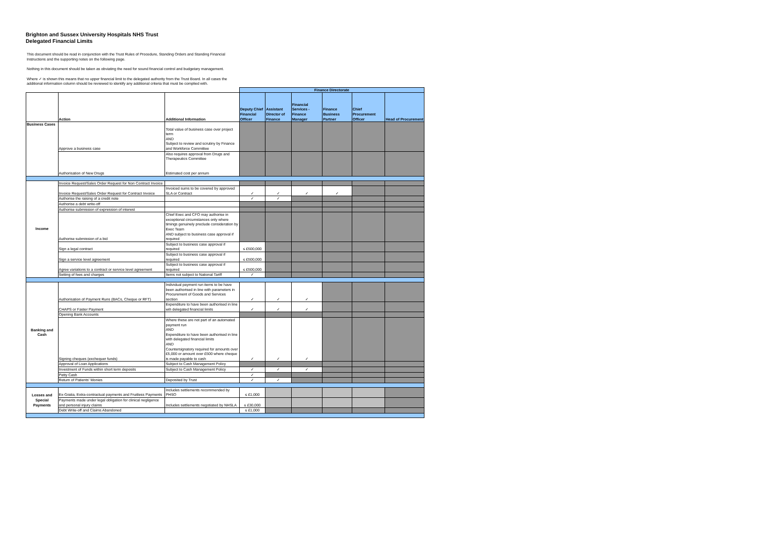Brighton and Sussex University Hospitals NHS Trust
Delegated Financial Limits
This document should be read in conjunction with the Trust Rules of Procedure, Standing Orders and Standing Financial Instructions and the supporting notes on the following page.
Nothing in this document should be taken as obviating the need for sound financial control and budgetary management.
Where ✓ is shown this means that no upper financial limit to the delegated authority from the Trust Board. In all cases the additional information column should be reviewed to identify any additional criteria that must be complied with.
| | | | Finance Directorate | | | | | |
| | Action | Additional Information | Deputy Chief Financial Officer | Assistant Director of Finance | Financial Services - Finance Manager | Finance Business Partner | Chief Procurement Officer | Head of Procurement |
| Business Cases | Approve a business case | Total value of business case over project term AND Subject to review and scrutiny by Finance and Workforce Committee | | | | | | |
| | Authorisation of New Drugs | Also requires approval from Drugs and Therapeutics Committee Estimated cost per annum | | | | | | |
| Income | Invoice Request/Sales Order Request for Non Contract Invoice | | | | | | | |
| | Invoice Request/Sales Order Request for Contract Invoice | Invoiced sums to be covered by approved SLA or Contract | ✓ | ✓ | ✓ | ✓ | | |
| | Authorise the raising of a credit note | | ✓ | ✓ | | | | |
| | Authorise a debt write-off | | | | | | | |
| | Authorise submission of expression of interest | | | | | | | |
| | Authorise submission of a bid | Chief Exec and CFO may authorise in exceptional circumstances only where timings genuinely preclude consideration by Exec Team AND subject to business case approval if required | | | | | | |
| | Sign a legal contract | Subject to business case approval if required | ≤ £500,000 | | | | | |
| | Sign a service level agreement | Subject to business case approval if required | ≤ £500,000 | | | | | |
| | Agree variations to a contract or service level agreement | Subject to business case approval if required | ≤ £500,000 | | | | | |
| | Setting of fees and charges | Items not subject to National Tariff | ✓ | | | | | |
| Banking and Cash | Authorisation of Payment Runs (BACs, Cheque or RFT) | Individual payment run items to be have been authorised in line with parameters in Procurement of Goods and Services section | ✓ | ✓ | ✓ | | | |
| | CHAPS or Faster Payment | Expenditure to have been authorised in line wih delegated financial limits | ✓ | ✓ | ✓ | | | |
| | Opening Bank Accounts | | | | | | | |
| | Signing cheques (exchequer funds) | Where these are not part of an automated payment run AND Expenditure to have been authorised in line with delegated financial limits AND Countersignatory required for amounts over £5,000 or amount over £500 where cheque is made payable to cash | ✓ | ✓ | ✓ | | | |
| | Approval of Loan Applications | Subject to Cash Management Policy | | | | | | |
| | Investment of Funds within short term deposits | Subject to Cash Management Policy | ✓ | ✓ | ✓ | | | |
| | Petty Cash | | ✓ | | | | | |
| | Return of Patients' Monies | Deposited by Trust | ✓ | ✓ | | | | |
| Losses and Special Payments | Ex-Gratia, Extra-contractual payments and Fruitless Payments | Includes settlements recommended by PHSO | ≤ £1,000 | | | | | |
| | Payments made under legal obligation for clinical negligence and personal injury claims | Includes settlements negotiated by NHSLA | ≤ £30,000 | | | | | |
| | Debt Write-off and Claims Abandoned | | ≤ £1,000 | | | | | |